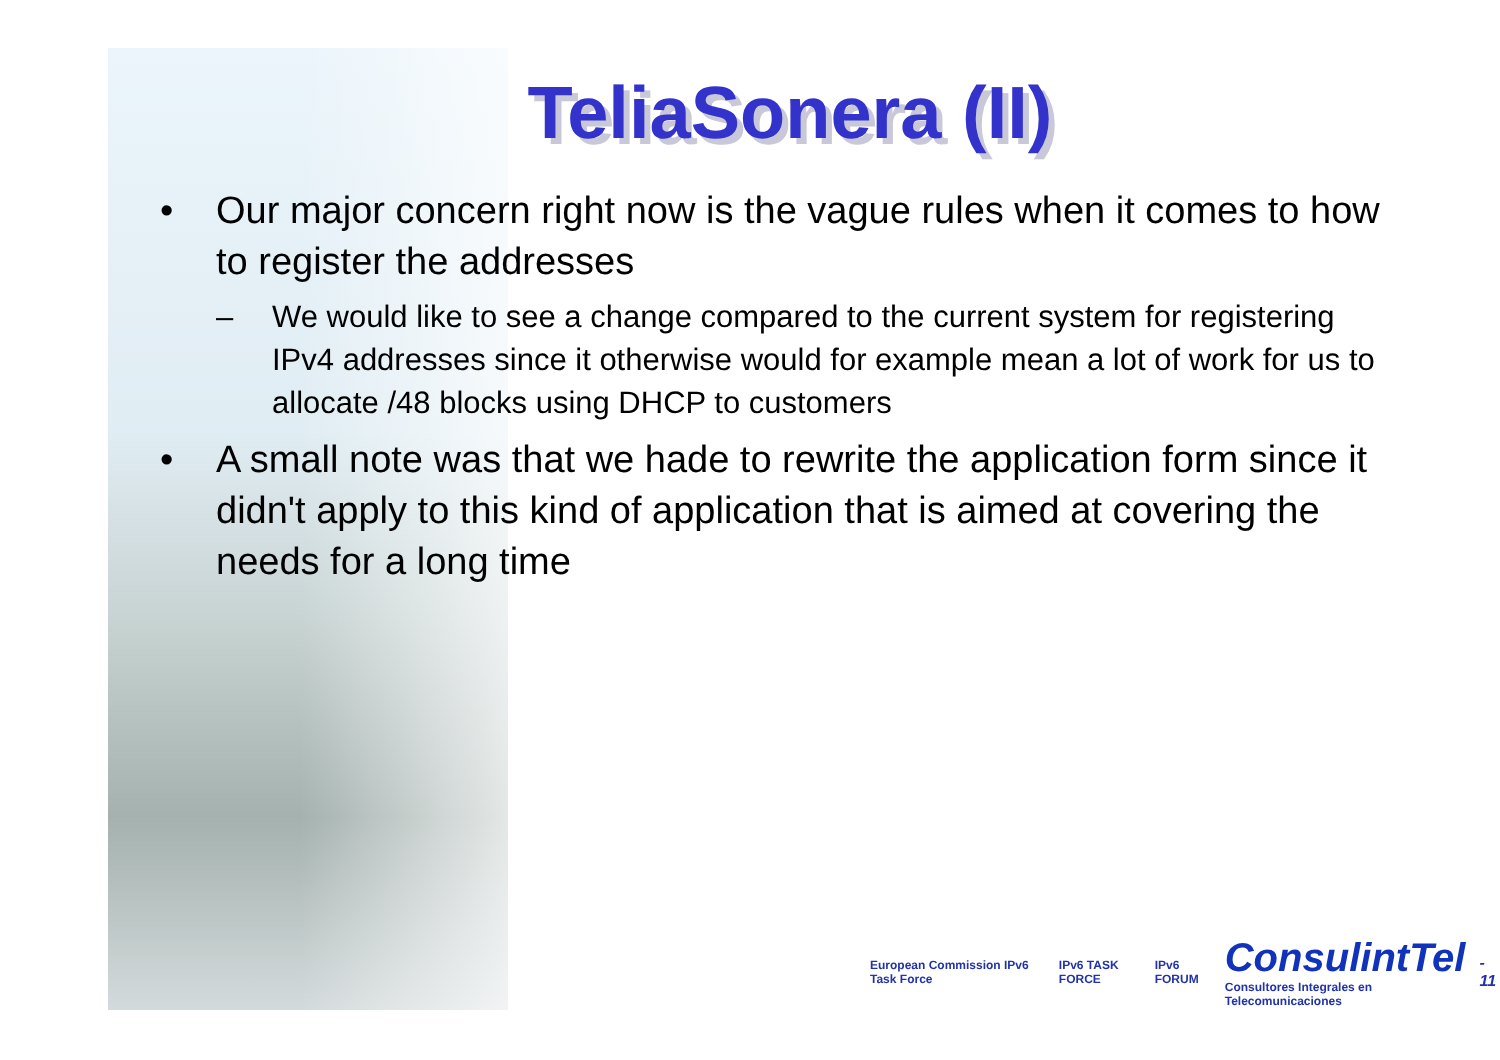TeliaSonera (II)
• Our major concern right now is the vague rules when it comes to how to register the addresses
– We would like to see a change compared to the current system for registering IPv4 addresses since it otherwise would for example mean a lot of work for us to allocate /48 blocks using DHCP to customers
• A small note was that we hade to rewrite the application form since it didn't apply to this kind of application that is aimed at covering the needs for a long time
European Commission IPv6 Task Force IPv6 TASK FORCE IPv6 FORUM ConsulintTel
Consultores Integrales en Telecomunicaciones - 11